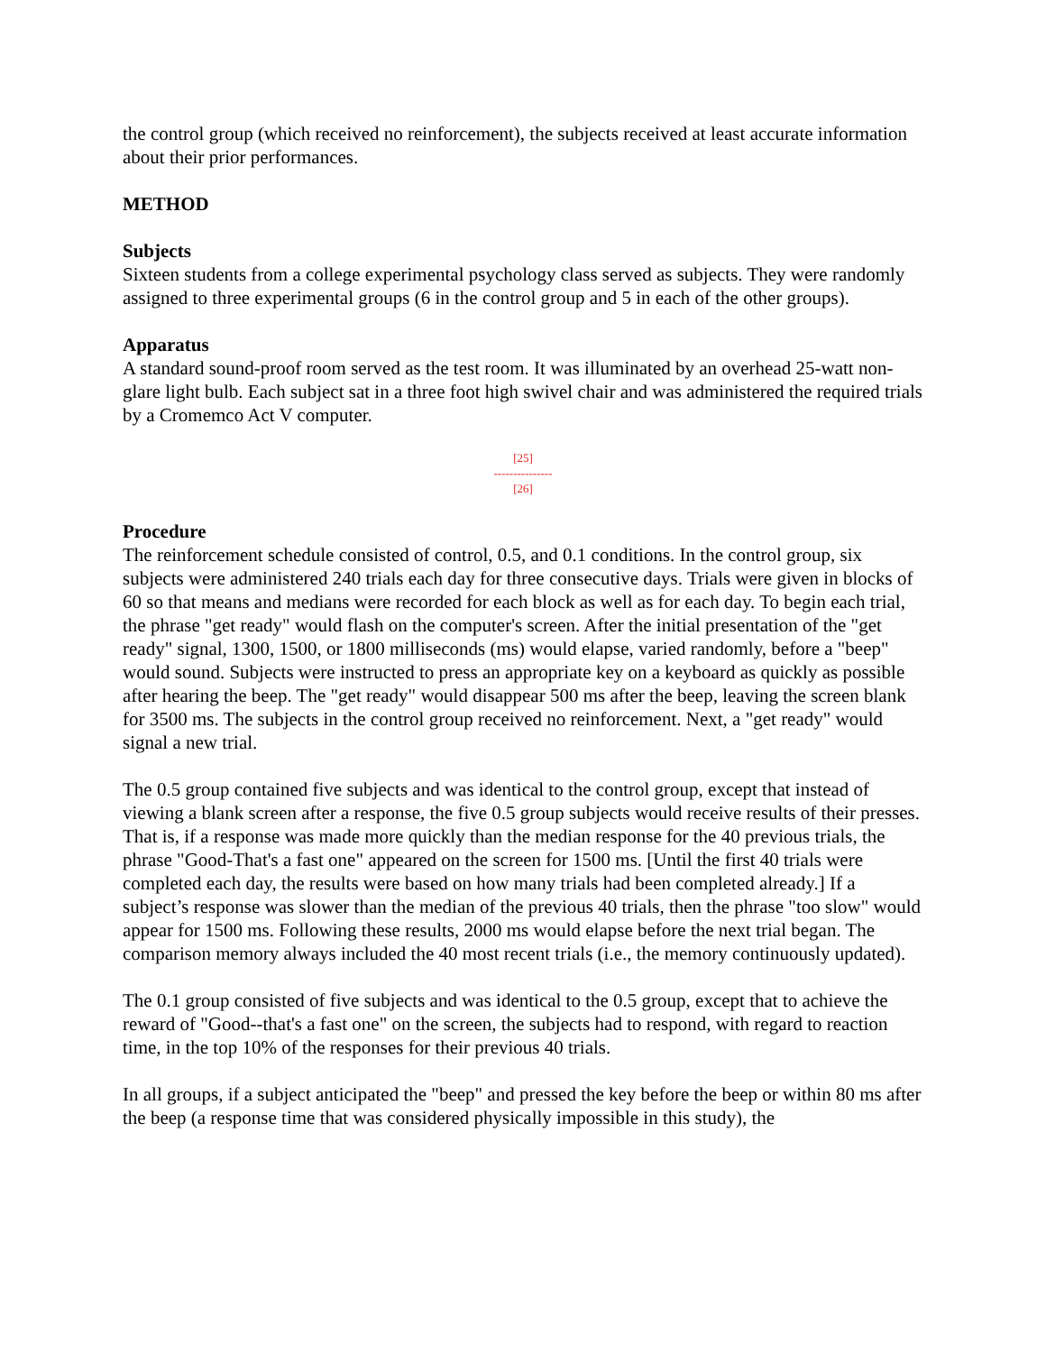the control group (which received no reinforcement), the subjects received at least accurate information about their prior performances.
METHOD
Subjects
Sixteen students from a college experimental psychology class served as subjects. They were randomly assigned to three experimental groups (6 in the control group and 5 in each of the other groups).
Apparatus
A standard sound-proof room served as the test room. It was illuminated by an overhead 25-watt non-glare light bulb. Each subject sat in a three foot high swivel chair and was administered the required trials by a Cromemco Act V computer.
[25]
---------------
[26]
Procedure
The reinforcement schedule consisted of control, 0.5, and 0.1 conditions. In the control group, six subjects were administered 240 trials each day for three consecutive days. Trials were given in blocks of 60 so that means and medians were recorded for each block as well as for each day. To begin each trial, the phrase "get ready" would flash on the computer's screen. After the initial presentation of the "get ready" signal, 1300, 1500, or 1800 milliseconds (ms) would elapse, varied randomly, before a "beep" would sound. Subjects were instructed to press an appropriate key on a keyboard as quickly as possible after hearing the beep. The "get ready" would disappear 500 ms after the beep, leaving the screen blank for 3500 ms. The subjects in the control group received no reinforcement. Next, a "get ready" would signal a new trial.
The 0.5 group contained five subjects and was identical to the control group, except that instead of viewing a blank screen after a response, the five 0.5 group subjects would receive results of their presses. That is, if a response was made more quickly than the median response for the 40 previous trials, the phrase "Good-That's a fast one" appeared on the screen for 1500 ms. [Until the first 40 trials were completed each day, the results were based on how many trials had been completed already.] If a subject’s response was slower than the median of the previous 40 trials, then the phrase "too slow" would appear for 1500 ms. Following these results, 2000 ms would elapse before the next trial began. The comparison memory always included the 40 most recent trials (i.e., the memory continuously updated).
The 0.1 group consisted of five subjects and was identical to the 0.5 group, except that to achieve the reward of "Good--that's a fast one" on the screen, the subjects had to respond, with regard to reaction time, in the top 10% of the responses for their previous 40 trials.
In all groups, if a subject anticipated the "beep" and pressed the key before the beep or within 80 ms after the beep (a response time that was considered physically impossible in this study), the